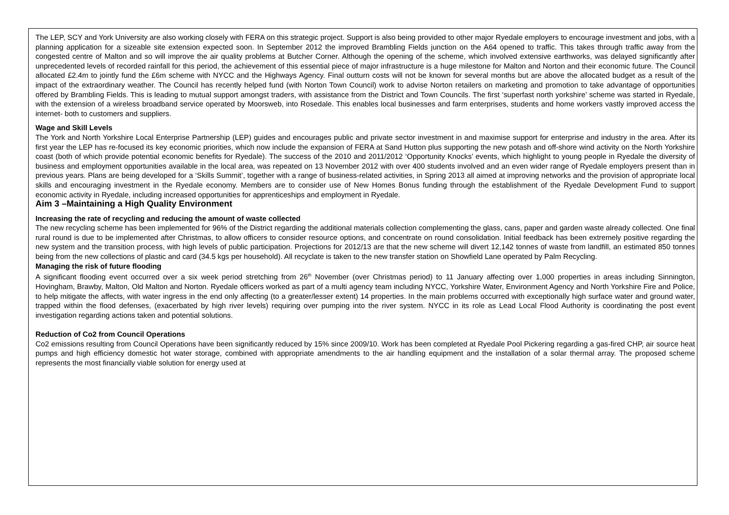The LEP, SCY and York University are also working closely with FERA on this strategic project. Support is also being provided to other major Ryedale employers to encourage investment and jobs, with a planning application for a sizeable site extension expected soon. In September 2012 the improved Brambling Fields junction on the A64 opened to traffic. This takes through traffic away from the congested centre of Malton and so will improve the air quality problems at Butcher Corner. Although the opening of the scheme, which involved extensive earthworks, was delayed significantly after unprecedented levels of recorded rainfall for this period, the achievement of this essential piece of major infrastructure is a huge milestone for Malton and Norton and their economic future. The Council allocated £2.4m to jointly fund the £6m scheme with NYCC and the Highways Agency. Final outturn costs will not be known for several months but are above the allocated budget as a result of the impact of the extraordinary weather. The Council has recently helped fund (with Norton Town Council) work to advise Norton retailers on marketing and promotion to take advantage of opportunities offered by Brambling Fields. This is leading to mutual support amongst traders, with assistance from the District and Town Councils. The first ‘superfast north yorkshire’ scheme was started in Ryedale, with the extension of a wireless broadband service operated by Moorsweb, into Rosedale. This enables local businesses and farm enterprises, students and home workers vastly improved access the internet- both to customers and suppliers.
Wage and Skill Levels
The York and North Yorkshire Local Enterprise Partnership (LEP) guides and encourages public and private sector investment in and maximise support for enterprise and industry in the area. After its first year the LEP has re-focused its key economic priorities, which now include the expansion of FERA at Sand Hutton plus supporting the new potash and off-shore wind activity on the North Yorkshire coast (both of which provide potential economic benefits for Ryedale). The success of the 2010 and 2011/2012 ‘Opportunity Knocks’ events, which highlight to young people in Ryedale the diversity of business and employment opportunities available in the local area, was repeated on 13 November 2012 with over 400 students involved and an even wider range of Ryedale employers present than in previous years. Plans are being developed for a ‘Skills Summit’, together with a range of business-related activities, in Spring 2013 all aimed at improving networks and the provision of appropriate local skills and encouraging investment in the Ryedale economy. Members are to consider use of New Homes Bonus funding through the establishment of the Ryedale Development Fund to support economic activity in Ryedale, including increased opportunities for apprenticeships and employment in Ryedale.
Aim 3 –Maintaining a High Quality Environment
Increasing the rate of recycling and reducing the amount of waste collected
The new recycling scheme has been implemented for 96% of the District regarding the additional materials collection complementing the glass, cans, paper and garden waste already collected. One final rural round is due to be implemented after Christmas, to allow officers to consider resource options, and concentrate on round consolidation. Initial feedback has been extremely positive regarding the new system and the transition process, with high levels of public participation. Projections for 2012/13 are that the new scheme will divert 12,142 tonnes of waste from landfill, an estimated 850 tonnes being from the new collections of plastic and card (34.5 kgs per household). All recyclate is taken to the new transfer station on Showfield Lane operated by Palm Recycling.
Managing the risk of future flooding
A significant flooding event occurred over a six week period stretching from 26<sup>th</sup> November (over Christmas period) to 11 January affecting over 1,000 properties in areas including Sinnington, Hovingham, Brawby, Malton, Old Malton and Norton. Ryedale officers worked as part of a multi agency team including NYCC, Yorkshire Water, Environment Agency and North Yorkshire Fire and Police, to help mitigate the affects, with water ingress in the end only affecting (to a greater/lesser extent) 14 properties. In the main problems occurred with exceptionally high surface water and ground water, trapped within the flood defenses, (exacerbated by high river levels) requiring over pumping into the river system. NYCC in its role as Lead Local Flood Authority is coordinating the post event investigation regarding actions taken and potential solutions.
Reduction of Co2 from Council Operations
Co2 emissions resulting from Council Operations have been significantly reduced by 15% since 2009/10. Work has been completed at Ryedale Pool Pickering regarding a gas-fired CHP, air source heat pumps and high efficiency domestic hot water storage, combined with appropriate amendments to the air handling equipment and the installation of a solar thermal array. The proposed scheme represents the most financially viable solution for energy used at